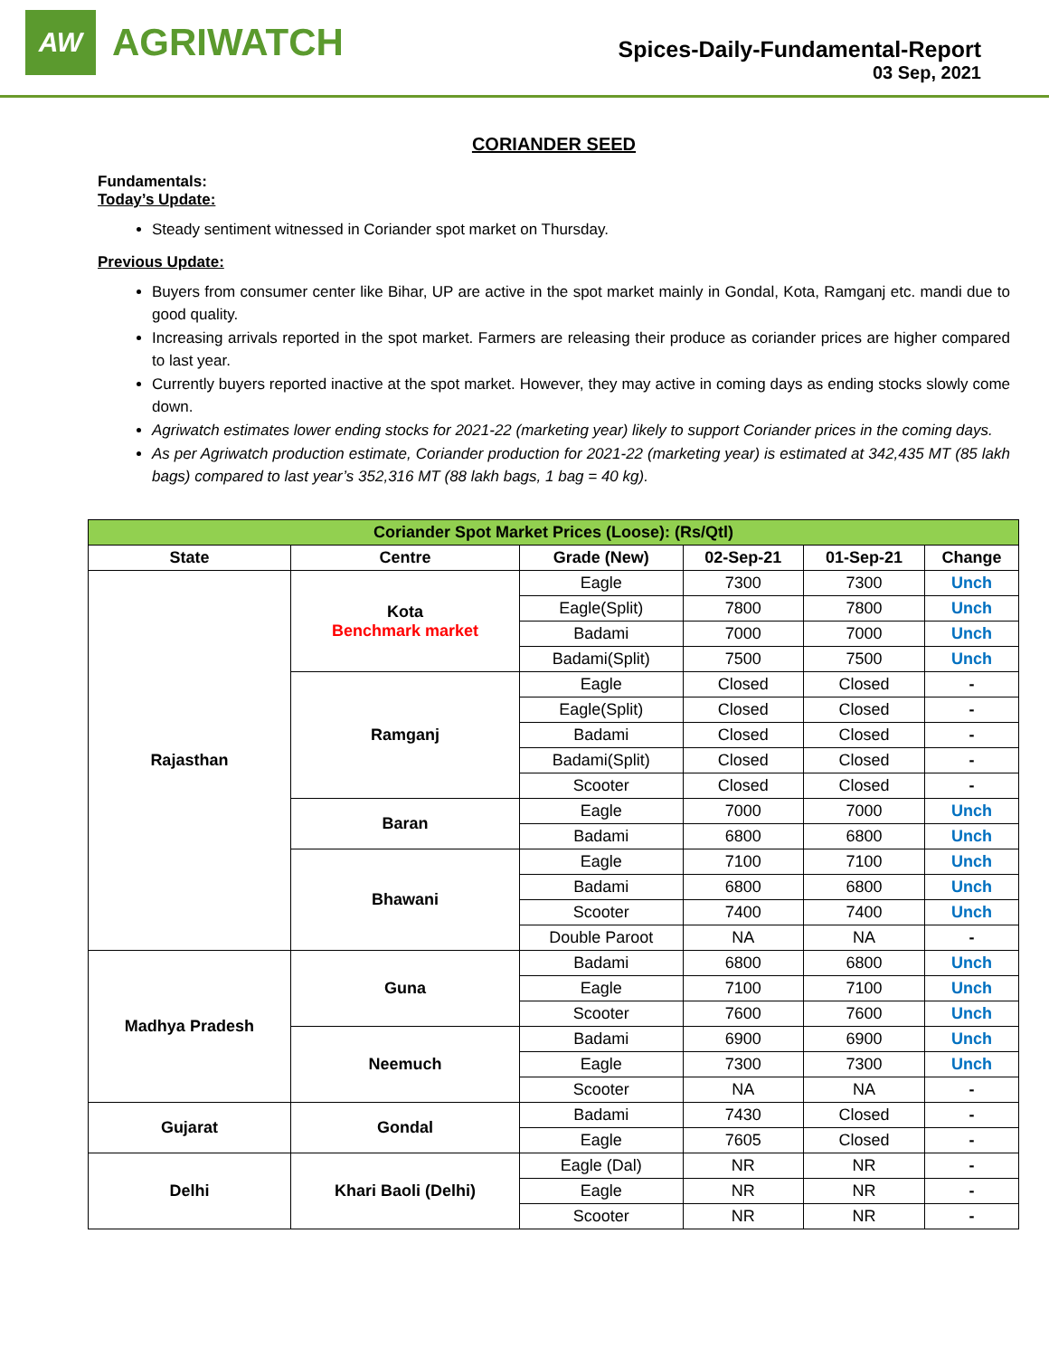AW
AGRIWATCH
Spices-Daily-Fundamental-Report
03 Sep, 2021
CORIANDER SEED
Fundamentals:
Today’s Update:
Steady sentiment witnessed in Coriander spot market on Thursday.
Previous Update:
Buyers from consumer center like Bihar, UP are active in the spot market mainly in Gondal, Kota, Ramganj etc. mandi due to good quality.
Increasing arrivals reported in the spot market. Farmers are releasing their produce as coriander prices are higher compared to last year.
Currently buyers reported inactive at the spot market. However, they may active in coming days as ending stocks slowly come down.
Agriwatch estimates lower ending stocks for 2021-22 (marketing year) likely to support Coriander prices in the coming days.
As per Agriwatch production estimate, Coriander production for 2021-22 (marketing year) is estimated at 342,435 MT (85 lakh bags) compared to last year’s 352,316 MT (88 lakh bags, 1 bag = 40 kg).
| Coriander Spot Market Prices (Loose): (Rs/Qtl) | | | | | |
| State | Centre | Grade (New) | 02-Sep-21 | 01-Sep-21 | Change |
| Rajasthan | Kota Benchmark market | Eagle | 7300 | 7300 | Unch |
| | | Eagle(Split) | 7800 | 7800 | Unch |
| | | Badami | 7000 | 7000 | Unch |
| | | Badami(Split) | 7500 | 7500 | Unch |
| | Ramganj | Eagle | Closed | Closed | - |
| | | Eagle(Split) | Closed | Closed | - |
| | | Badami | Closed | Closed | - |
| | | Badami(Split) | Closed | Closed | - |
| | | Scooter | Closed | Closed | - |
| | Baran | Eagle | 7000 | 7000 | Unch |
| | | Badami | 6800 | 6800 | Unch |
| | Bhawani | Eagle | 7100 | 7100 | Unch |
| | | Badami | 6800 | 6800 | Unch |
| | | Scooter | 7400 | 7400 | Unch |
| | | Double Paroot | NA | NA | - |
| Madhya Pradesh | Guna | Badami | 6800 | 6800 | Unch |
| | | Eagle | 7100 | 7100 | Unch |
| | | Scooter | 7600 | 7600 | Unch |
| | Neemuch | Badami | 6900 | 6900 | Unch |
| | | Eagle | 7300 | 7300 | Unch |
| | | Scooter | NA | NA | - |
| Gujarat | Gondal | Badami | 7430 | Closed | - |
| | | Eagle | 7605 | Closed | - |
| Delhi | Khari Baoli (Delhi) | Eagle (Dal) | NR | NR | - |
| | | Eagle | NR | NR | - |
| | | Scooter | NR | NR | - |